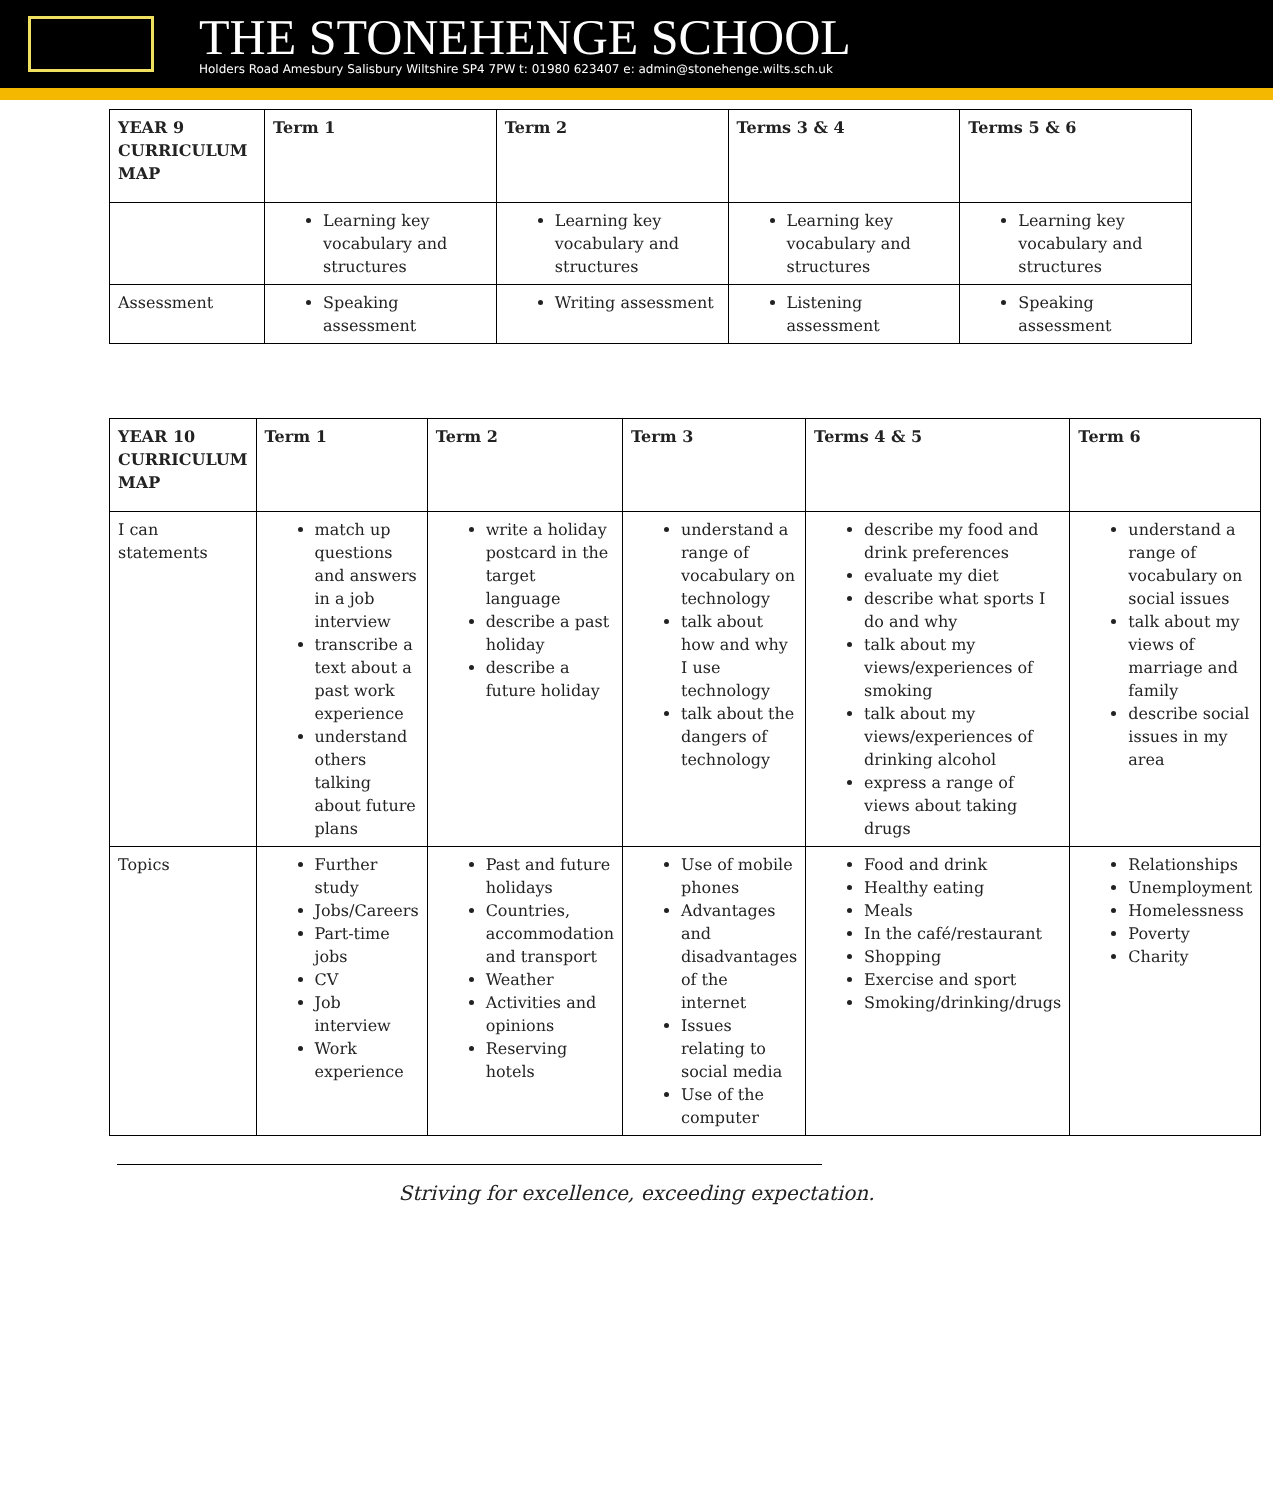THE STONEHENGE SCHOOL
Holders Road Amesbury Salisbury Wiltshire SP4 7PW t: 01980 623407 e: admin@stonehenge.wilts.sch.uk
| YEAR 9 CURRICULUM MAP | Term 1 | Term 2 | Terms 3 & 4 | Terms 5 & 6 |
| --- | --- | --- | --- | --- |
| | Learning key vocabulary and structures | Learning key vocabulary and structures | Learning key vocabulary and structures | Learning key vocabulary and structures |
| Assessment | Speaking assessment | Writing assessment | Listening assessment | Speaking assessment |
| YEAR 10 CURRICULUM MAP | Term 1 | Term 2 | Term 3 | Terms 4 & 5 | Term 6 |
| --- | --- | --- | --- | --- | --- |
| I can statements | match up questions and answers in a job interview transcribe a text about a past work experience understand others talking about future plans | write a holiday postcard in the target language describe a past holiday describe a future holiday | understand a range of vocabulary on technology talk about how and why I use technology talk about the dangers of technology | describe my food and drink preferences evaluate my diet describe what sports I do and why talk about my views/experiences of smoking talk about my views/experiences of drinking alcohol express a range of views about taking drugs | understand a range of vocabulary on social issues talk about my views of marriage and family describe social issues in my area |
| Topics | Further study Jobs/Careers Part-time jobs CV Job interview Work experience | Past and future holidays Countries, accommodation and transport Weather Activities and opinions Reserving hotels | Use of mobile phones Advantages and disadvantages of the internet Issues relating to social media Use of the computer | Food and drink Healthy eating Meals In the café/restaurant Shopping Exercise and sport Smoking/drinking/drugs | Relationships Unemployment Homelessness Poverty Charity |
Striving for excellence, exceeding expectation.